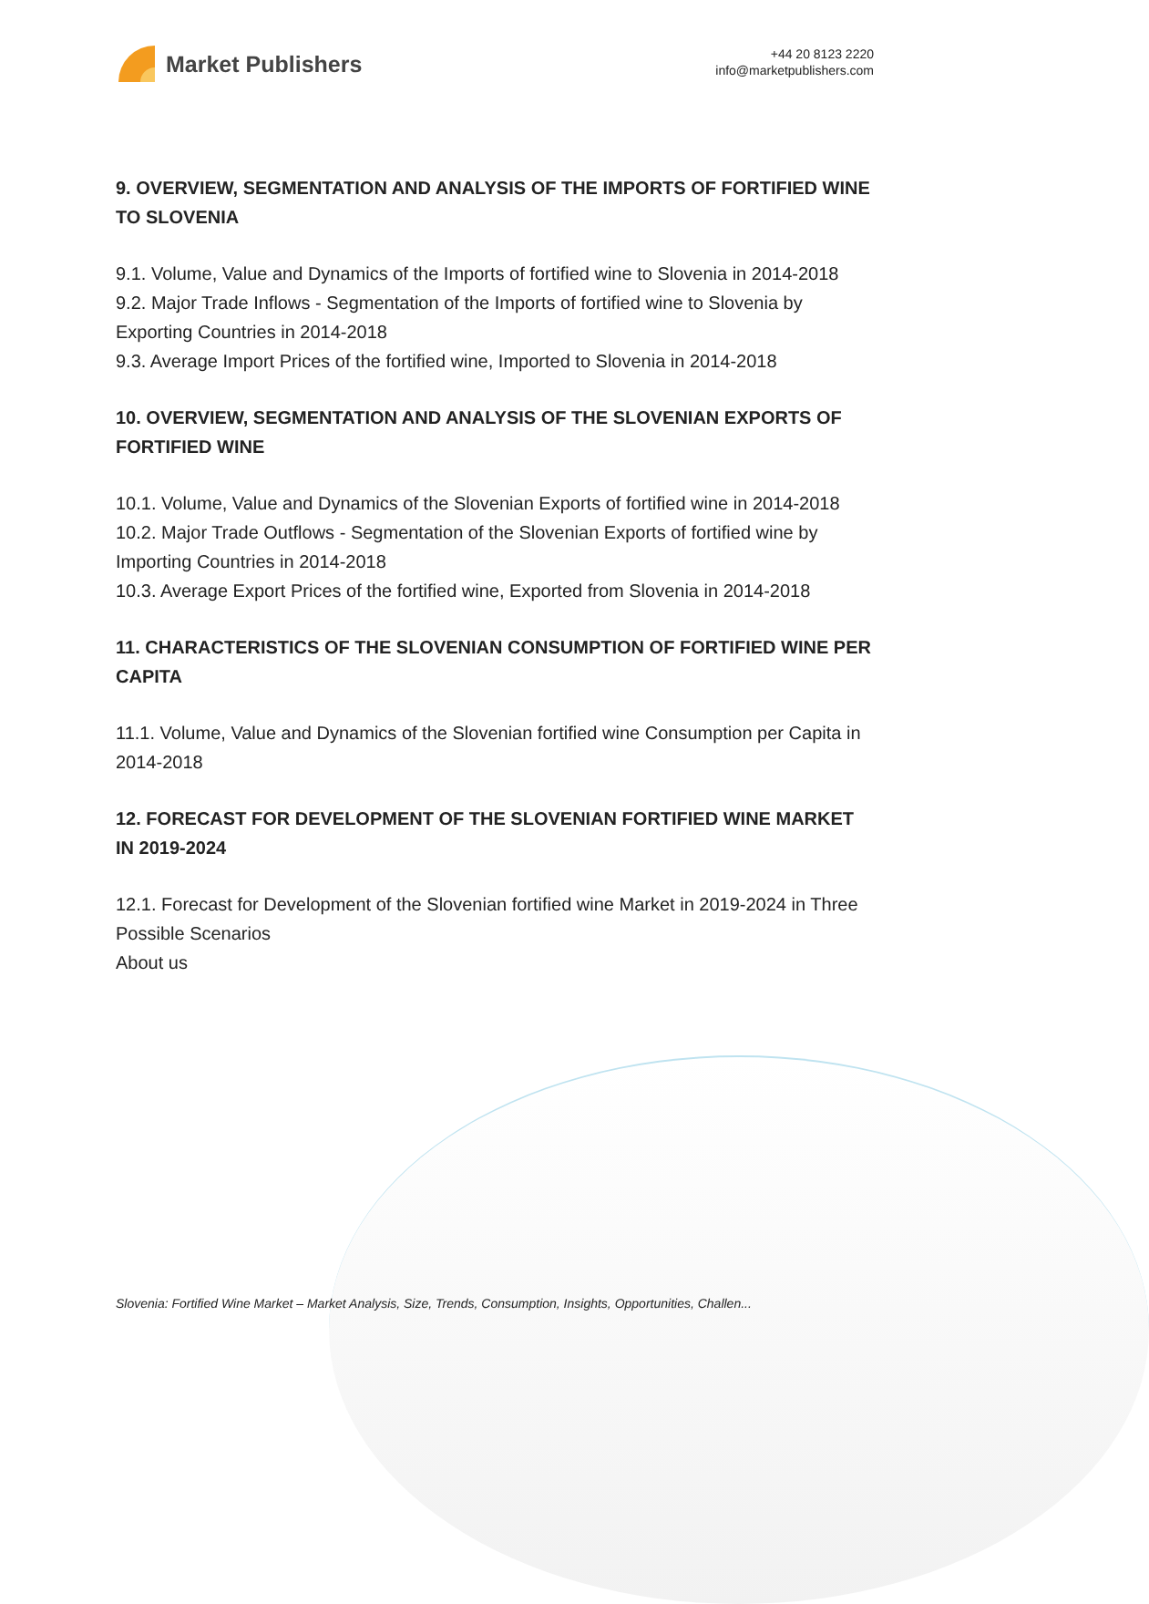Market Publishers
+44 20 8123 2220
info@marketpublishers.com
9. OVERVIEW, SEGMENTATION AND ANALYSIS OF THE IMPORTS OF FORTIFIED WINE TO SLOVENIA
9.1. Volume, Value and Dynamics of the Imports of fortified wine to Slovenia in 2014-2018
9.2. Major Trade Inflows - Segmentation of the Imports of fortified wine to Slovenia by Exporting Countries in 2014-2018
9.3. Average Import Prices of the fortified wine, Imported to Slovenia in 2014-2018
10. OVERVIEW, SEGMENTATION AND ANALYSIS OF THE SLOVENIAN EXPORTS OF FORTIFIED WINE
10.1. Volume, Value and Dynamics of the Slovenian Exports of fortified wine in 2014-2018
10.2. Major Trade Outflows - Segmentation of the Slovenian Exports of fortified wine by Importing Countries in 2014-2018
10.3. Average Export Prices of the fortified wine, Exported from Slovenia in 2014-2018
11. CHARACTERISTICS OF THE SLOVENIAN CONSUMPTION OF FORTIFIED WINE PER CAPITA
11.1. Volume, Value and Dynamics of the Slovenian fortified wine Consumption per Capita in 2014-2018
12. FORECAST FOR DEVELOPMENT OF THE SLOVENIAN FORTIFIED WINE MARKET IN 2019-2024
12.1. Forecast for Development of the Slovenian fortified wine Market in 2019-2024 in Three Possible Scenarios
About us
Slovenia: Fortified Wine Market – Market Analysis, Size, Trends, Consumption, Insights, Opportunities, Challen...